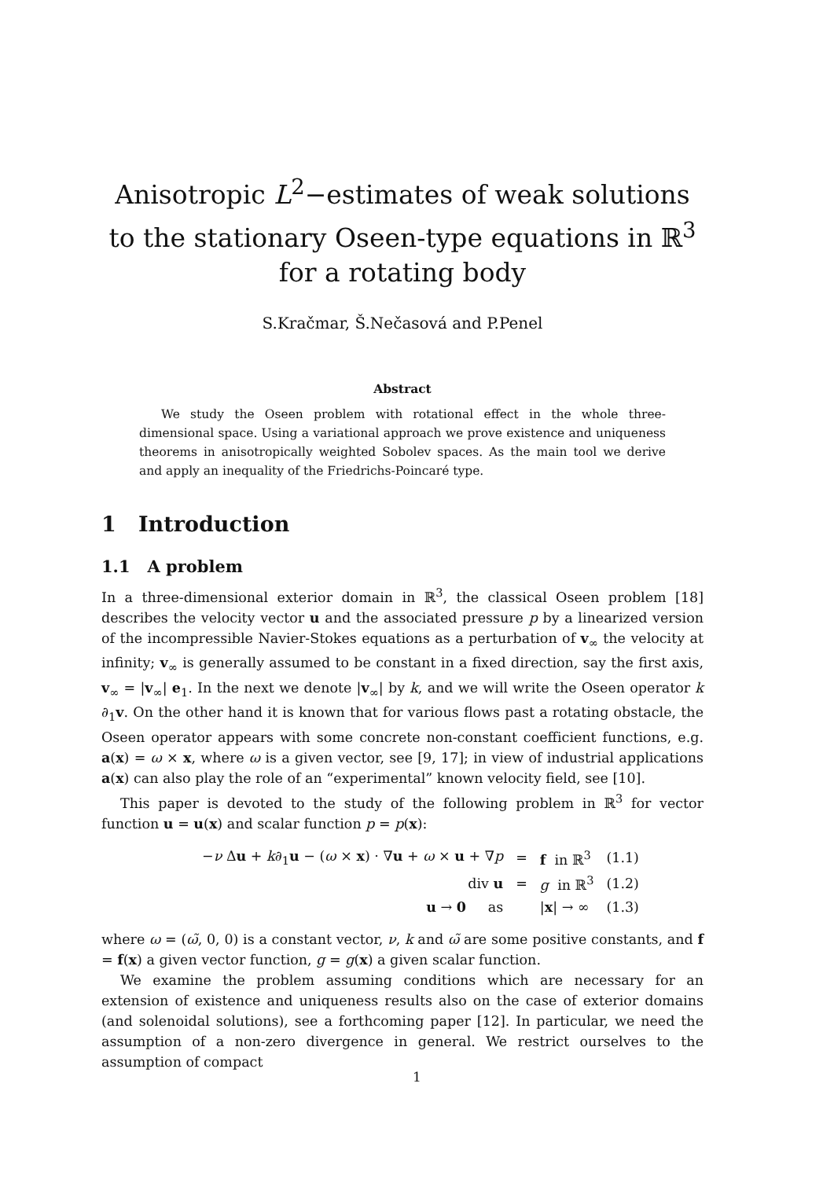Anisotropic L<sup>2</sup>−estimates of weak solutions to the stationary Oseen-type equations in ℝ<sup>3</sup> for a rotating body
S.Kračmar, Š.Nečasová and P.Penel
Abstract
We study the Oseen problem with rotational effect in the whole three-dimensional space. Using a variational approach we prove existence and uniqueness theorems in anisotropically weighted Sobolev spaces. As the main tool we derive and apply an inequality of the Friedrichs-Poincaré type.
1 Introduction
1.1 A problem
In a three-dimensional exterior domain in ℝ<sup>3</sup>, the classical Oseen problem [18] describes the velocity vector u and the associated pressure p by a linearized version of the incompressible Navier-Stokes equations as a perturbation of v<sub>∞</sub> the velocity at infinity; v<sub>∞</sub> is generally assumed to be constant in a fixed direction, say the first axis, v<sub>∞</sub> = |v<sub>∞</sub>| e<sub>1</sub>. In the next we denote |v<sub>∞</sub>| by k, and we will write the Oseen operator k ∂<sub>1</sub>v. On the other hand it is known that for various flows past a rotating obstacle, the Oseen operator appears with some concrete non-constant coefficient functions, e.g. a(x) = ω × x, where ω is a given vector, see [9, 17]; in view of industrial applications a(x) can also play the role of an “experimental” known velocity field, see [10].
This paper is devoted to the study of the following problem in ℝ<sup>3</sup> for vector function u = u(x) and scalar function p = p(x):
| − ν Δ u + k ∂<sub>1</sub> u − ( ω × x ) · ∇ u + ω × u + ∇ p | = | f in ℝ<sup>3</sup> | (1.1) |
| div u | = | g in ℝ<sup>3</sup> | (1.2) |
| u → 0 as | | / x / → ∞ | (1.3) |
where ω = (ω̃, 0, 0) is a constant vector, ν, k and ω̃ are some positive constants, and f = f(x) a given vector function, g = g(x) a given scalar function.
We examine the problem assuming conditions which are necessary for an extension of existence and uniqueness results also on the case of exterior domains (and solenoidal solutions), see a forthcoming paper [12]. In particular, we need the assumption of a non-zero divergence in general. We restrict ourselves to the assumption of compact
1